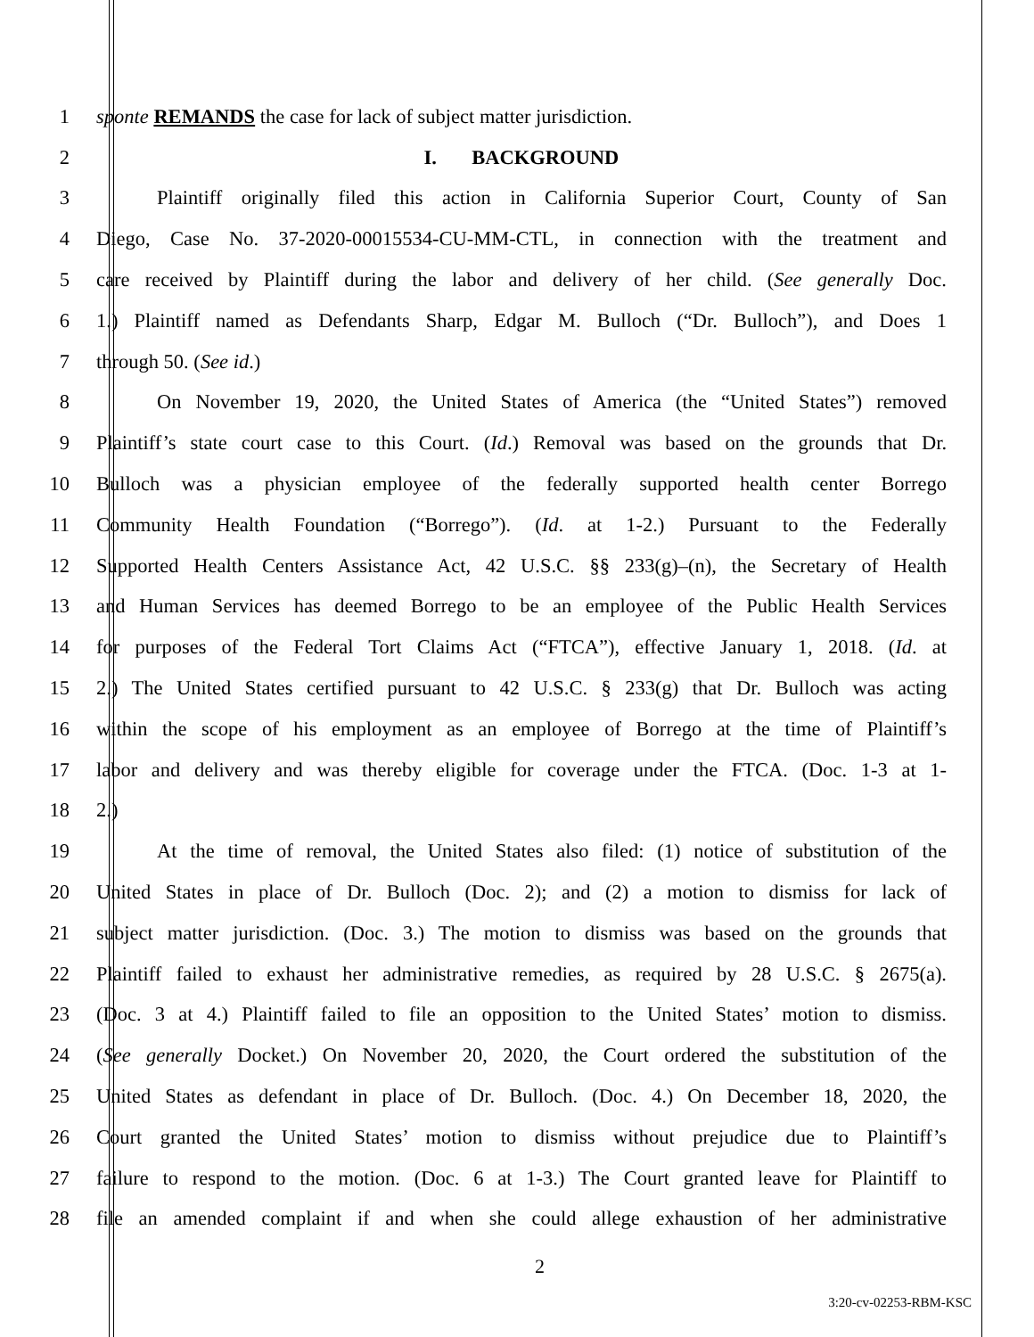1 sponte REMANDS the case for lack of subject matter jurisdiction.
2 I. BACKGROUND
3 Plaintiff originally filed this action in California Superior Court, County of San
4 Diego, Case No. 37-2020-00015534-CU-MM-CTL, in connection with the treatment and
5 care received by Plaintiff during the labor and delivery of her child. (See generally Doc.
6 1.) Plaintiff named as Defendants Sharp, Edgar M. Bulloch (“Dr. Bulloch”), and Does 1
7 through 50. (See id.)
8 On November 19, 2020, the United States of America (the “United States”) removed
9 Plaintiff’s state court case to this Court. (Id.) Removal was based on the grounds that Dr.
10 Bulloch was a physician employee of the federally supported health center Borrego
11 Community Health Foundation (“Borrego”). (Id. at 1-2.) Pursuant to the Federally
12 Supported Health Centers Assistance Act, 42 U.S.C. §§ 233(g)–(n), the Secretary of Health
13 and Human Services has deemed Borrego to be an employee of the Public Health Services
14 for purposes of the Federal Tort Claims Act (“FTCA”), effective January 1, 2018. (Id. at
15 2.) The United States certified pursuant to 42 U.S.C. § 233(g) that Dr. Bulloch was acting
16 within the scope of his employment as an employee of Borrego at the time of Plaintiff’s
17 labor and delivery and was thereby eligible for coverage under the FTCA. (Doc. 1-3 at 1-
18 2.)
19 At the time of removal, the United States also filed: (1) notice of substitution of the
20 United States in place of Dr. Bulloch (Doc. 2); and (2) a motion to dismiss for lack of
21 subject matter jurisdiction. (Doc. 3.) The motion to dismiss was based on the grounds that
22 Plaintiff failed to exhaust her administrative remedies, as required by 28 U.S.C. § 2675(a).
23 (Doc. 3 at 4.) Plaintiff failed to file an opposition to the United States’ motion to dismiss.
24 (See generally Docket.) On November 20, 2020, the Court ordered the substitution of the
25 United States as defendant in place of Dr. Bulloch. (Doc. 4.) On December 18, 2020, the
26 Court granted the United States’ motion to dismiss without prejudice due to Plaintiff’s
27 failure to respond to the motion. (Doc. 6 at 1-3.) The Court granted leave for Plaintiff to
28 file an amended complaint if and when she could allege exhaustion of her administrative
2
3:20-cv-02253-RBM-KSC